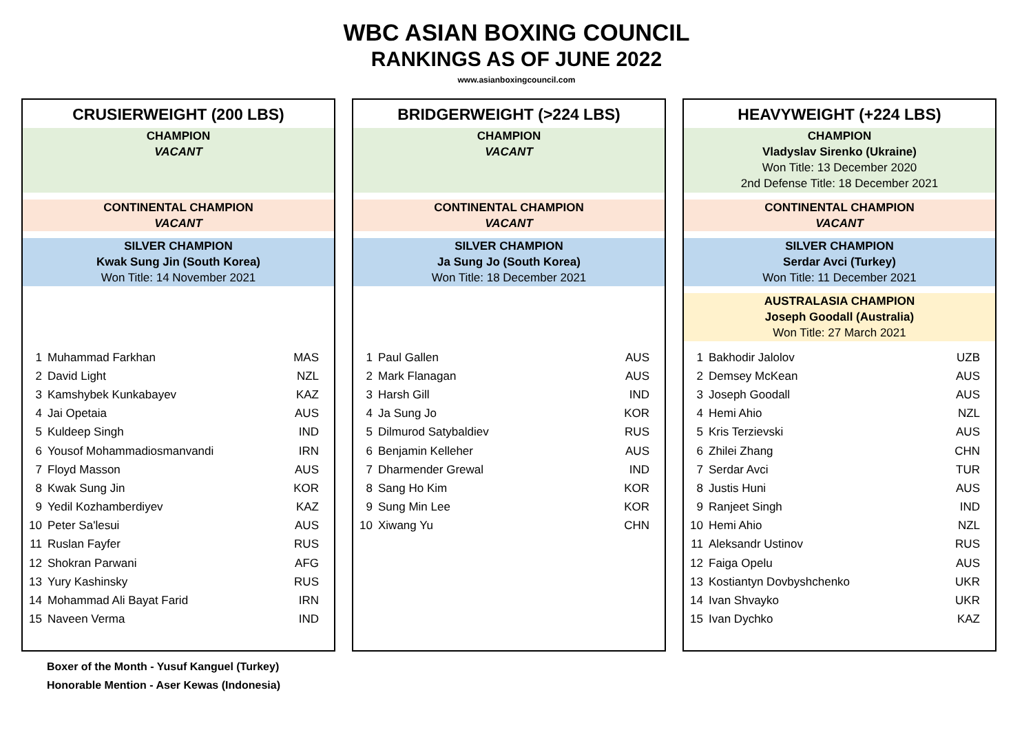WBC ASIAN BOXING COUNCIL
RANKINGS AS OF JUNE 2022
www.asianboxingcouncil.com
CRUSIERWEIGHT (200 LBS)
CHAMPION
VACANT
CONTINENTAL CHAMPION
VACANT
SILVER CHAMPION
Kwak Sung Jin (South Korea)
Won Title: 14 November 2021
| 1 | Muhammad Farkhan | MAS |
| 2 | David Light | NZL |
| 3 | Kamshybek Kunkabayev | KAZ |
| 4 | Jai Opetaia | AUS |
| 5 | Kuldeep Singh | IND |
| 6 | Yousof Mohammadiosmanvandi | IRN |
| 7 | Floyd Masson | AUS |
| 8 | Kwak Sung Jin | KOR |
| 9 | Yedil Kozhamberdiyev | KAZ |
| 10 | Peter Sa'lesui | AUS |
| 11 | Ruslan Fayfer | RUS |
| 12 | Shokran Parwani | AFG |
| 13 | Yury Kashinsky | RUS |
| 14 | Mohammad Ali Bayat Farid | IRN |
| 15 | Naveen Verma | IND |
BRIDGERWEIGHT (>224 LBS)
CHAMPION
VACANT
CONTINENTAL CHAMPION
VACANT
SILVER CHAMPION
Ja Sung Jo (South Korea)
Won Title: 18 December 2021
| 1 | Paul Gallen | AUS |
| 2 | Mark Flanagan | AUS |
| 3 | Harsh Gill | IND |
| 4 | Ja Sung Jo | KOR |
| 5 | Dilmurod Satybaldiev | RUS |
| 6 | Benjamin Kelleher | AUS |
| 7 | Dharmender Grewal | IND |
| 8 | Sang Ho Kim | KOR |
| 9 | Sung Min Lee | KOR |
| 10 | Xiwang Yu | CHN |
HEAVYWEIGHT (+224 LBS)
CHAMPION
Vladyslav Sirenko (Ukraine)
Won Title: 13 December 2020
2nd Defense Title: 18 December 2021
CONTINENTAL CHAMPION
VACANT
SILVER CHAMPION
Serdar Avci (Turkey)
Won Title: 11 December 2021
AUSTRALASIA CHAMPION
Joseph Goodall (Australia)
Won Title: 27 March 2021
| 1 | Bakhodir Jalolov | UZB |
| 2 | Demsey McKean | AUS |
| 3 | Joseph Goodall | AUS |
| 4 | Hemi Ahio | NZL |
| 5 | Kris Terzievski | AUS |
| 6 | Zhilei Zhang | CHN |
| 7 | Serdar Avci | TUR |
| 8 | Justis Huni | AUS |
| 9 | Ranjeet Singh | IND |
| 10 | Hemi Ahio | NZL |
| 11 | Aleksandr Ustinov | RUS |
| 12 | Faiga Opelu | AUS |
| 13 | Kostiantyn Dovbyshchenko | UKR |
| 14 | Ivan Shvayko | UKR |
| 15 | Ivan Dychko | KAZ |
Boxer of the Month - Yusuf Kanguel (Turkey)
Honorable Mention - Aser Kewas (Indonesia)